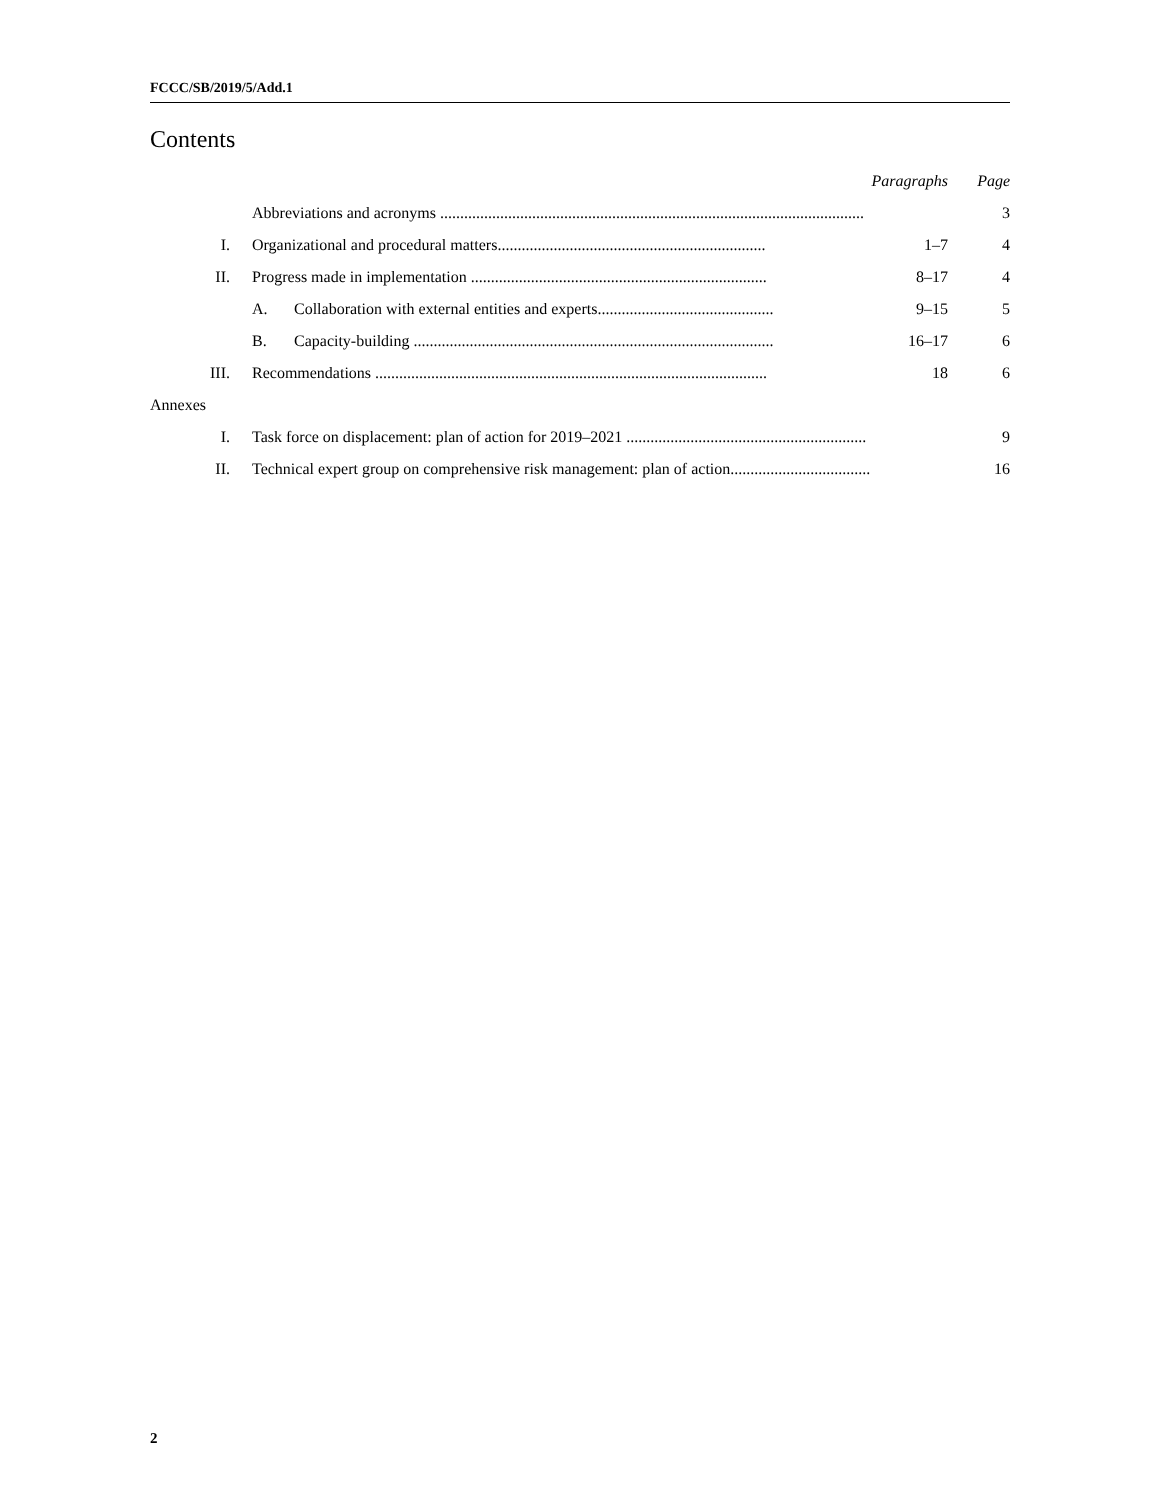FCCC/SB/2019/5/Add.1
Contents
| | | Paragraphs | Page |
| --- | --- | --- | --- |
| | Abbreviations and acronyms .......................................................................................................... | | 3 |
| I. | Organizational and procedural matters................................................................... | 1–7 | 4 |
| II. | Progress made in implementation .......................................................................... | 8–17 | 4 |
| | A. Collaboration with external entities and experts............................................ | 9–15 | 5 |
| | B. Capacity-building .......................................................................................... | 16–17 | 6 |
| III. | Recommendations .................................................................................................. | 18 | 6 |
| Annexes | | | |
| I. | Task force on displacement: plan of action for 2019–2021 ............................................................ | | 9 |
| II. | Technical expert group on comprehensive risk management: plan of action................................... | | 16 |
2